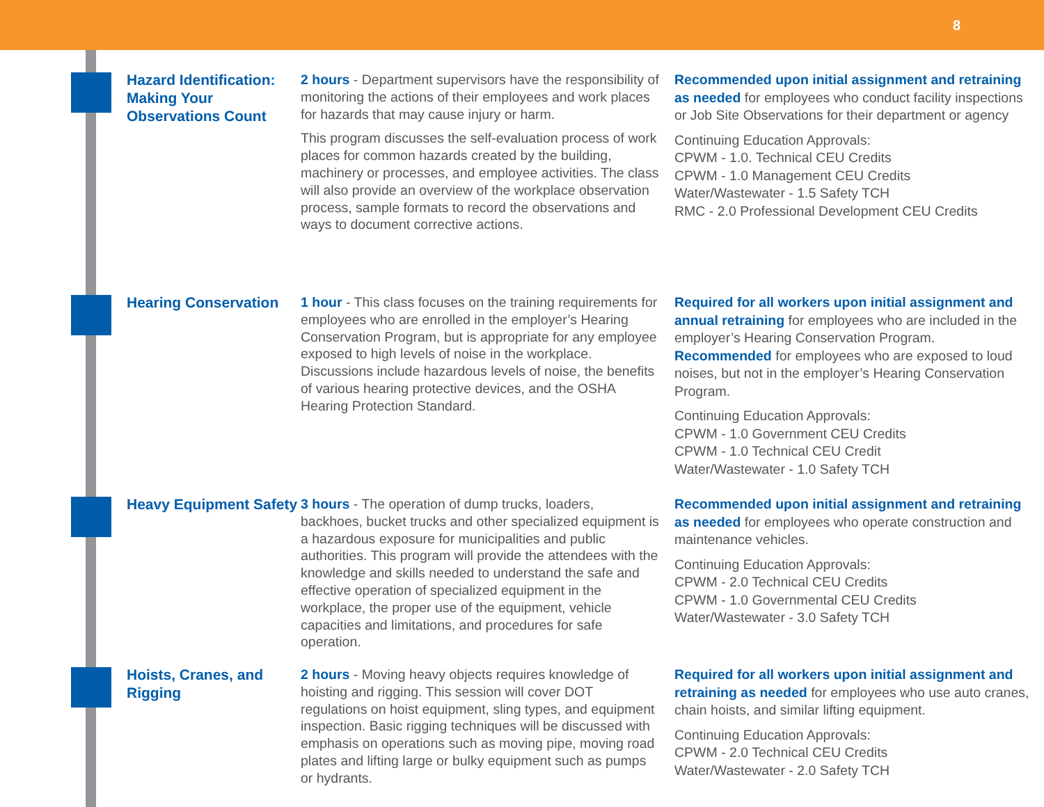8
Hazard Identification: Making Your Observations Count
2 hours - Department supervisors have the responsibility of monitoring the actions of their employees and work places for hazards that may cause injury or harm.
This program discusses the self-evaluation process of work places for common hazards created by the building, machinery or processes, and employee activities. The class will also provide an overview of the workplace observation process, sample formats to record the observations and ways to document corrective actions.
Recommended upon initial assignment and retraining as needed for employees who conduct facility inspections or Job Site Observations for their department or agency
Continuing Education Approvals:
CPWM - 1.0. Technical CEU Credits
CPWM - 1.0 Management CEU Credits
Water/Wastewater - 1.5 Safety TCH
RMC - 2.0 Professional Development CEU Credits
Hearing Conservation
1 hour - This class focuses on the training requirements for employees who are enrolled in the employer’s Hearing Conservation Program, but is appropriate for any employee exposed to high levels of noise in the workplace. Discussions include hazardous levels of noise, the benefits of various hearing protective devices, and the OSHA Hearing Protection Standard.
Required for all workers upon initial assignment and annual retraining for employees who are included in the employer’s Hearing Conservation Program. Recommended for employees who are exposed to loud noises, but not in the employer’s Hearing Conservation Program.
Continuing Education Approvals:
CPWM - 1.0 Government CEU Credits
CPWM - 1.0 Technical CEU Credit
Water/Wastewater - 1.0 Safety TCH
Heavy Equipment Safety
3 hours - The operation of dump trucks, loaders, backhoes, bucket trucks and other specialized equipment is a hazardous exposure for municipalities and public authorities. This program will provide the attendees with the knowledge and skills needed to understand the safe and effective operation of specialized equipment in the workplace, the proper use of the equipment, vehicle capacities and limitations, and procedures for safe operation.
Recommended upon initial assignment and retraining as needed for employees who operate construction and maintenance vehicles.
Continuing Education Approvals:
CPWM - 2.0 Technical CEU Credits
CPWM - 1.0 Governmental CEU Credits
Water/Wastewater - 3.0 Safety TCH
Hoists, Cranes, and Rigging
2 hours - Moving heavy objects requires knowledge of hoisting and rigging. This session will cover DOT regulations on hoist equipment, sling types, and equipment inspection. Basic rigging techniques will be discussed with emphasis on operations such as moving pipe, moving road plates and lifting large or bulky equipment such as pumps or hydrants.
Required for all workers upon initial assignment and retraining as needed for employees who use auto cranes, chain hoists, and similar lifting equipment.
Continuing Education Approvals:
CPWM - 2.0 Technical CEU Credits
Water/Wastewater - 2.0 Safety TCH